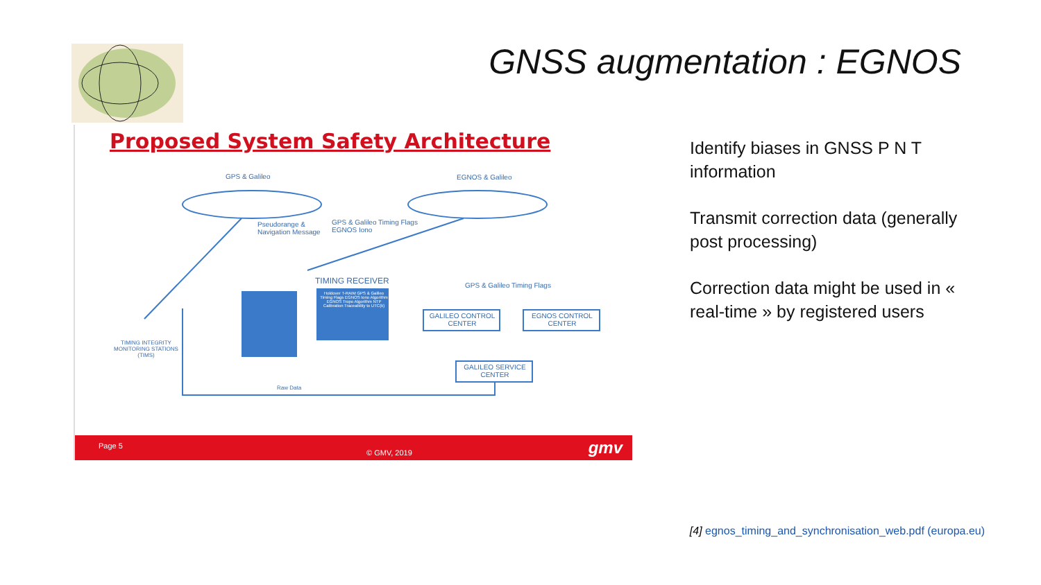GNSS augmentation : EGNOS
Proposed System Safety Architecture
GPS & Galileo EGNOS & Galileo
Pseudorange &
Navigation Message
GPS & Galileo Timing Flags
EGNOS Iono
TIMING RECEIVER
Holdover T-RAIM GPS & Galileo Timing Flags EGNOS Iono Algorithm EGNOS Tropo Algorithm NTP Calibration Traceability to UTC(k)
GPS & Galileo Timing Flags
GALILEO CONTROL CENTER
EGNOS CONTROL CENTER
GALILEO SERVICE CENTER
TIMING INTEGRITY MONITORING STATIONS (TIMS)
Raw Data
Page 5
© GMV, 2019 gmv
Identify biases in GNSS P N T information
Transmit correction data (generally post processing)
Correction data might be used in « real-time » by registered users
[4] egnos_timing_and_synchronisation_web.pdf (europa.eu)